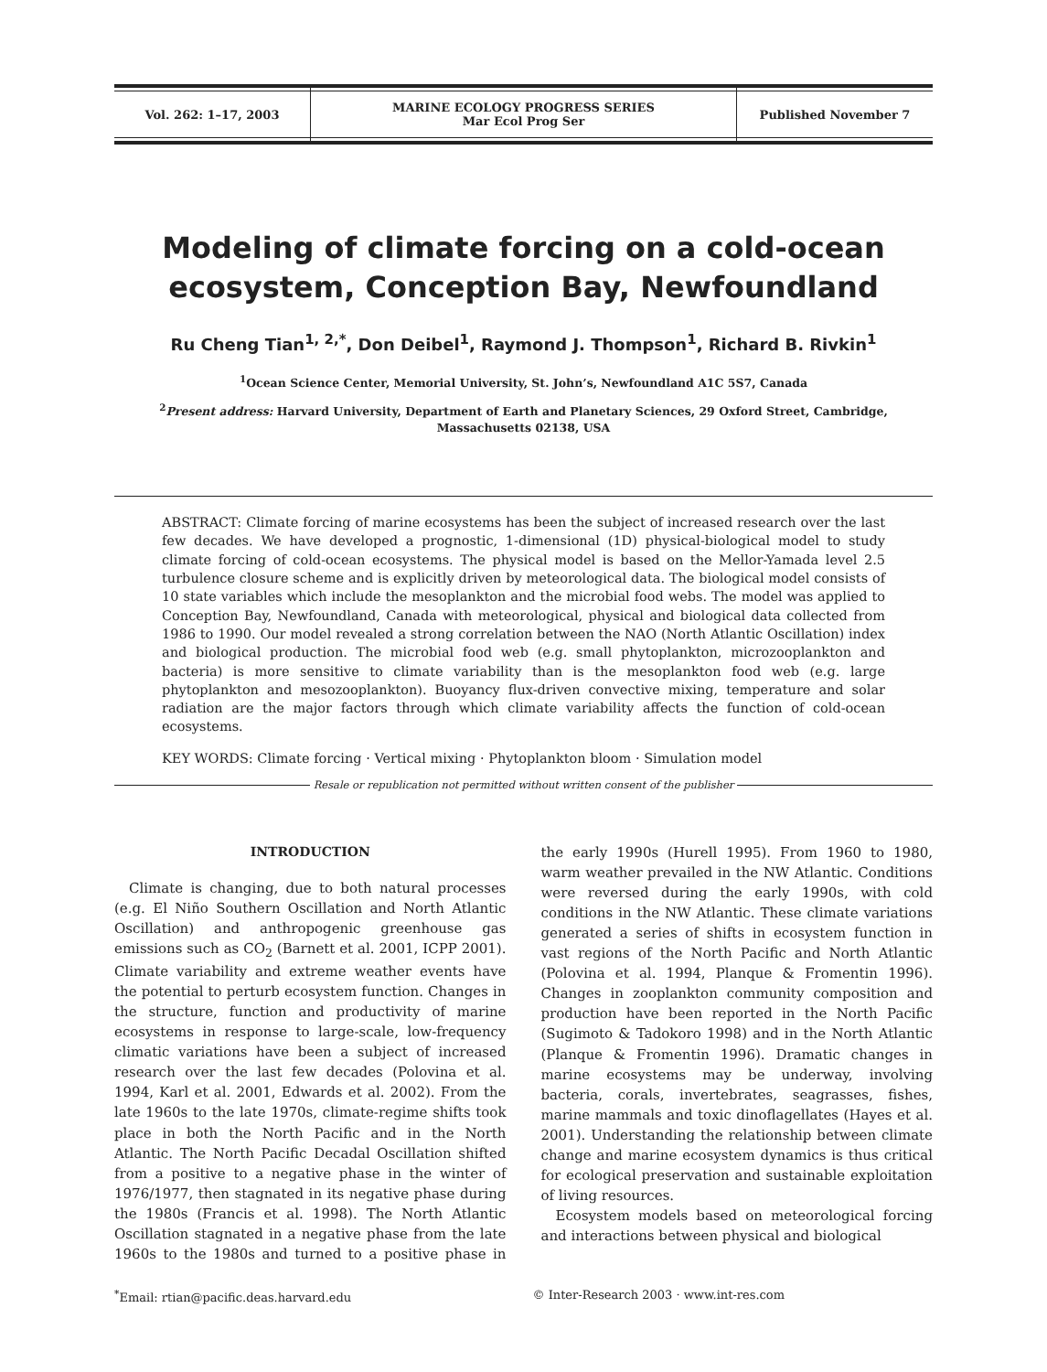Vol. 262: 1–17, 2003 MARINE ECOLOGY PROGRESS SERIES
Mar Ecol Prog Ser
Published November 7
Modeling of climate forcing on a cold-ocean
ecosystem, Conception Bay, Newfoundland
Ru Cheng Tian<sup>1, 2,*</sup>, Don Deibel<sup>1</sup>, Raymond J. Thompson<sup>1</sup>, Richard B. Rivkin<sup>1</sup>
<sup>1</sup> Ocean Science Center, Memorial University, St. John’s, Newfoundland A1C 5S7, Canada
<sup>2</sup> Present address: Harvard University, Department of Earth and Planetary Sciences, 29 Oxford Street, Cambridge, Massachusetts 02138, USA
ABSTRACT: Climate forcing of marine ecosystems has been the subject of increased research over the last few decades. We have developed a prognostic, 1-dimensional (1D) physical-biological model to study climate forcing of cold-ocean ecosystems. The physical model is based on the Mellor-Yamada level 2.5 turbulence closure scheme and is explicitly driven by meteorological data. The biological model consists of 10 state variables which include the mesoplankton and the microbial food webs. The model was applied to Conception Bay, Newfoundland, Canada with meteorological, physical and biological data collected from 1986 to 1990. Our model revealed a strong correlation between the NAO (North Atlantic Oscillation) index and biological production. The microbial food web (e.g. small phytoplankton, microzooplankton and bacteria) is more sensitive to climate variability than is the mesoplankton food web (e.g. large phytoplankton and mesozooplankton). Buoyancy flux-driven convective mixing, temperature and solar radiation are the major factors through which climate variability affects the function of cold-ocean ecosystems.
KEY WORDS: Climate forcing · Vertical mixing · Phytoplankton bloom · Simulation model
Resale or republication not permitted without written consent of the publisher
INTRODUCTION
Climate is changing, due to both natural processes (e.g. El Niño Southern Oscillation and North Atlantic Oscillation) and anthropogenic greenhouse gas emissions such as CO<sub>2</sub> (Barnett et al. 2001, ICPP 2001). Climate variability and extreme weather events have the potential to perturb ecosystem function. Changes in the structure, function and productivity of marine ecosystems in response to large-scale, low-frequency climatic variations have been a subject of increased research over the last few decades (Polovina et al. 1994, Karl et al. 2001, Edwards et al. 2002). From the late 1960s to the late 1970s, climate-regime shifts took place in both the North Pacific and in the North Atlantic. The North Pacific Decadal Oscillation shifted from a positive to a negative phase in the winter of 1976/1977, then stagnated in its negative phase during the 1980s (Francis et al. 1998). The North Atlantic Oscillation stagnated in a negative phase from the late 1960s to the 1980s and turned to a positive phase in the early 1990s (Hurell 1995). From 1960 to 1980, warm weather prevailed in the NW Atlantic. Conditions were reversed during the early 1990s, with cold conditions in the NW Atlantic. These climate variations generated a series of shifts in ecosystem function in vast regions of the North Pacific and North Atlantic (Polovina et al. 1994, Planque & Fromentin 1996). Changes in zooplankton community composition and production have been reported in the North Pacific (Sugimoto & Tadokoro 1998) and in the North Atlantic (Planque & Fromentin 1996). Dramatic changes in marine ecosystems may be underway, involving bacteria, corals, invertebrates, seagrasses, fishes, marine mammals and toxic dinoflagellates (Hayes et al. 2001). Understanding the relationship between climate change and marine ecosystem dynamics is thus critical for ecological preservation and sustainable exploitation of living resources.
Ecosystem models based on meteorological forcing and interactions between physical and biological
<sup>*</sup> Email: rtian@pacific.deas.harvard.edu
© Inter-Research 2003 · www.int-res.com